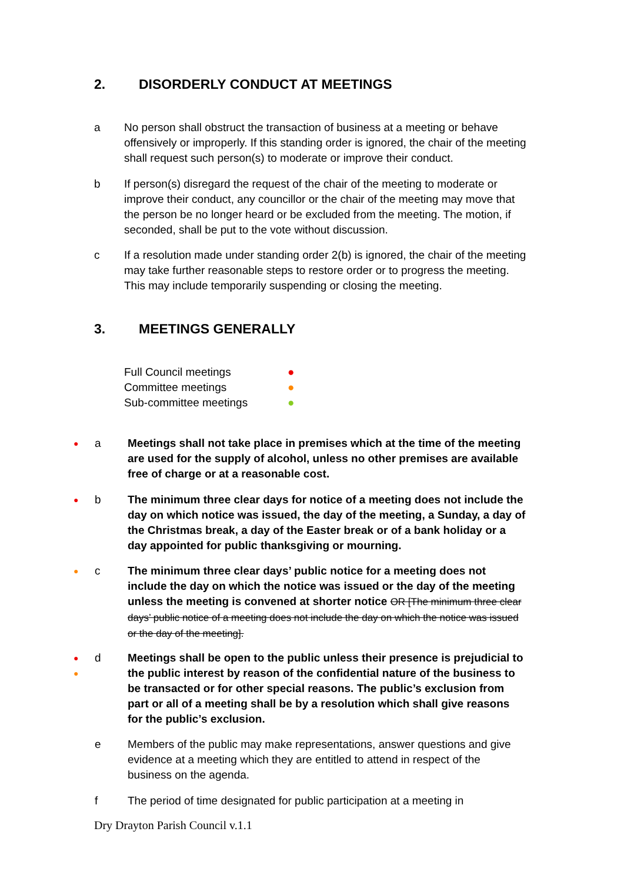2. DISORDERLY CONDUCT AT MEETINGS
a No person shall obstruct the transaction of business at a meeting or behave offensively or improperly. If this standing order is ignored, the chair of the meeting shall request such person(s) to moderate or improve their conduct.
b If person(s) disregard the request of the chair of the meeting to moderate or improve their conduct, any councillor or the chair of the meeting may move that the person be no longer heard or be excluded from the meeting. The motion, if seconded, shall be put to the vote without discussion.
c If a resolution made under standing order 2(b) is ignored, the chair of the meeting may take further reasonable steps to restore order or to progress the meeting. This may include temporarily suspending or closing the meeting.
3. MEETINGS GENERALLY
| Full Council meetings | ● |
| Committee meetings | ● |
| Sub-committee meetings | ● |
●
a Meetings shall not take place in premises which at the time of the meeting are used for the supply of alcohol, unless no other premises are available free of charge or at a reasonable cost.
●
b The minimum three clear days for notice of a meeting does not include the day on which notice was issued, the day of the meeting, a Sunday, a day of the Christmas break, a day of the Easter break or of a bank holiday or a day appointed for public thanksgiving or mourning.
●
c The minimum three clear days’ public notice for a meeting does not include the day on which the notice was issued or the day of the meeting unless the meeting is convened at shorter notice OR [The minimum three clear days’ public notice of a meeting does not include the day on which the notice was issued or the day of the meeting].
●
●
d Meetings shall be open to the public unless their presence is prejudicial to the public interest by reason of the confidential nature of the business to be transacted or for other special reasons. The public’s exclusion from part or all of a meeting shall be by a resolution which shall give reasons for the public’s exclusion.
e Members of the public may make representations, answer questions and give evidence at a meeting which they are entitled to attend in respect of the business on the agenda.
f The period of time designated for public participation at a meeting in
Dry Drayton Parish Council v.1.1